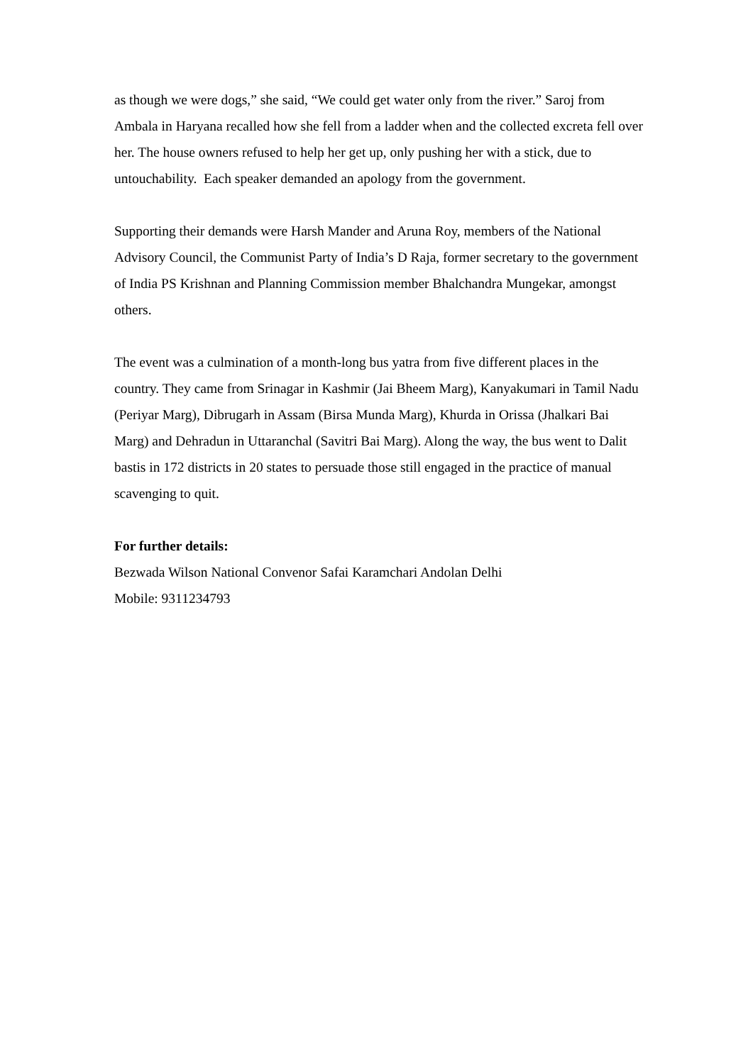as though we were dogs,” she said, “We could get water only from the river.” Saroj from Ambala in Haryana recalled how she fell from a ladder when and the collected excreta fell over her. The house owners refused to help her get up, only pushing her with a stick, due to untouchability. Each speaker demanded an apology from the government.
Supporting their demands were Harsh Mander and Aruna Roy, members of the National Advisory Council, the Communist Party of India’s D Raja, former secretary to the government of India PS Krishnan and Planning Commission member Bhalchandra Mungekar, amongst others.
The event was a culmination of a month-long bus yatra from five different places in the country. They came from Srinagar in Kashmir (Jai Bheem Marg), Kanyakumari in Tamil Nadu (Periyar Marg), Dibrugarh in Assam (Birsa Munda Marg), Khurda in Orissa (Jhalkari Bai Marg) and Dehradun in Uttaranchal (Savitri Bai Marg). Along the way, the bus went to Dalit bastis in 172 districts in 20 states to persuade those still engaged in the practice of manual scavenging to quit.
For further details:
Bezwada Wilson National Convenor Safai Karamchari Andolan Delhi
Mobile: 9311234793